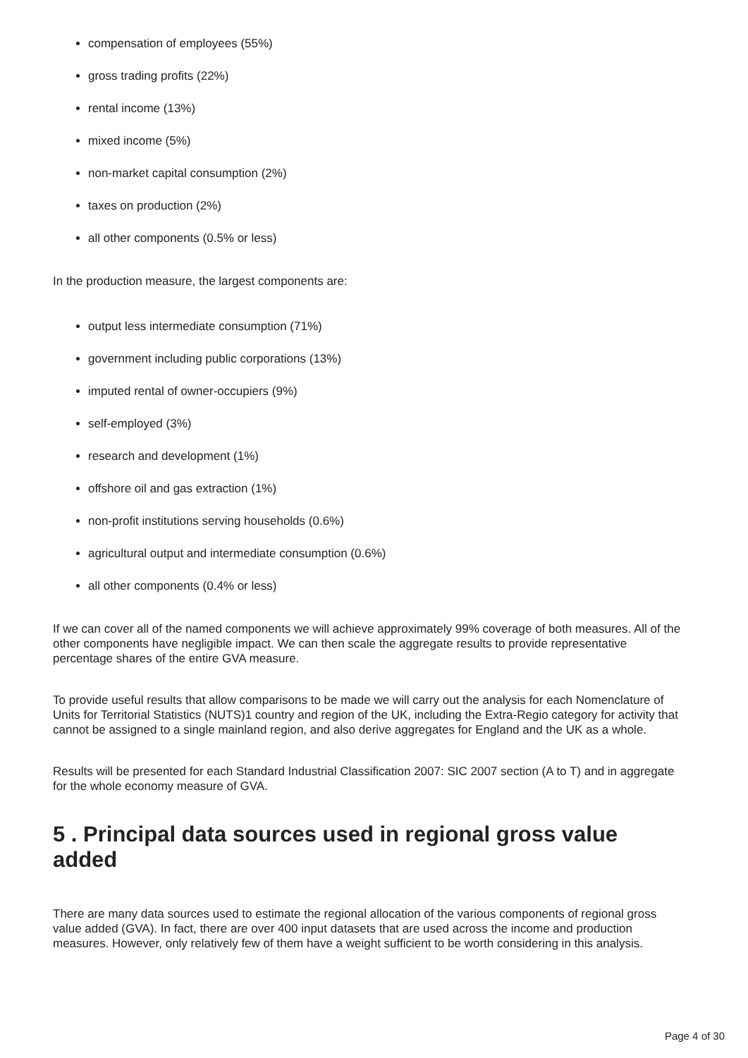compensation of employees (55%)
gross trading profits (22%)
rental income (13%)
mixed income (5%)
non-market capital consumption (2%)
taxes on production (2%)
all other components (0.5% or less)
In the production measure, the largest components are:
output less intermediate consumption (71%)
government including public corporations (13%)
imputed rental of owner-occupiers (9%)
self-employed (3%)
research and development (1%)
offshore oil and gas extraction (1%)
non-profit institutions serving households (0.6%)
agricultural output and intermediate consumption (0.6%)
all other components (0.4% or less)
If we can cover all of the named components we will achieve approximately 99% coverage of both measures. All of the other components have negligible impact. We can then scale the aggregate results to provide representative percentage shares of the entire GVA measure.
To provide useful results that allow comparisons to be made we will carry out the analysis for each Nomenclature of Units for Territorial Statistics (NUTS)1 country and region of the UK, including the Extra-Regio category for activity that cannot be assigned to a single mainland region, and also derive aggregates for England and the UK as a whole.
Results will be presented for each Standard Industrial Classification 2007: SIC 2007 section (A to T) and in aggregate for the whole economy measure of GVA.
5 . Principal data sources used in regional gross value added
There are many data sources used to estimate the regional allocation of the various components of regional gross value added (GVA). In fact, there are over 400 input datasets that are used across the income and production measures. However, only relatively few of them have a weight sufficient to be worth considering in this analysis.
Page 4 of 30